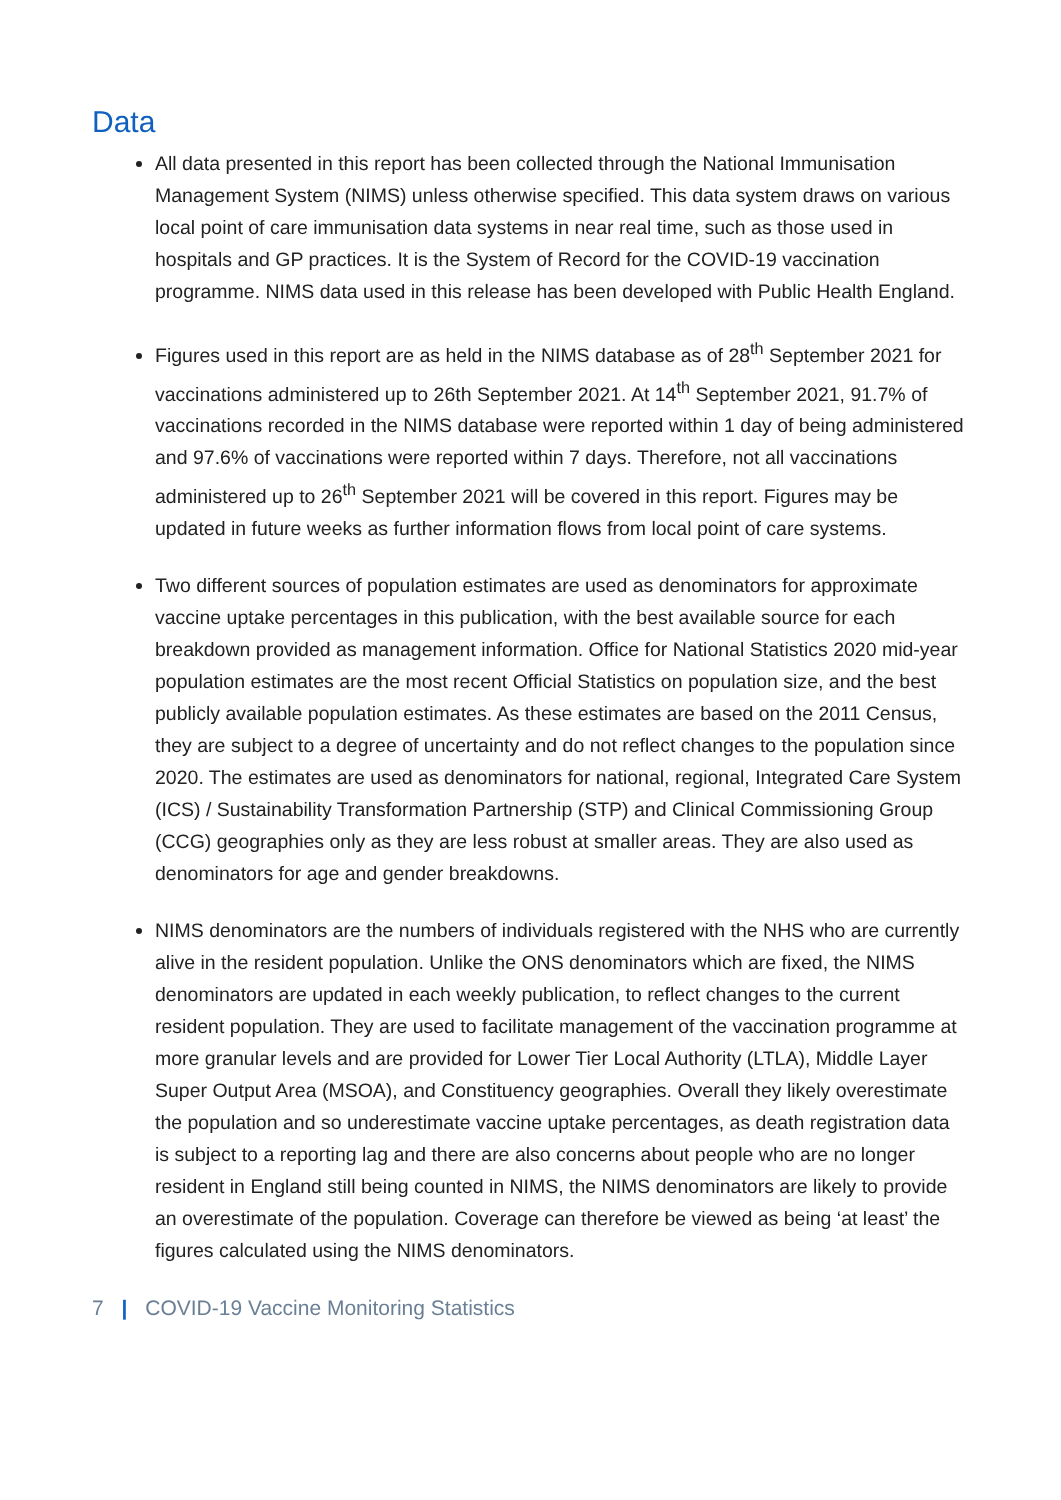Data
All data presented in this report has been collected through the National Immunisation Management System (NIMS) unless otherwise specified. This data system draws on various local point of care immunisation data systems in near real time, such as those used in hospitals and GP practices. It is the System of Record for the COVID-19 vaccination programme. NIMS data used in this release has been developed with Public Health England.
Figures used in this report are as held in the NIMS database as of 28<sup>th</sup> September 2021 for vaccinations administered up to 26th September 2021. At 14<sup>th</sup> September 2021, 91.7% of vaccinations recorded in the NIMS database were reported within 1 day of being administered and 97.6% of vaccinations were reported within 7 days. Therefore, not all vaccinations administered up to 26<sup>th</sup> September 2021 will be covered in this report. Figures may be updated in future weeks as further information flows from local point of care systems.
Two different sources of population estimates are used as denominators for approximate vaccine uptake percentages in this publication, with the best available source for each breakdown provided as management information. Office for National Statistics 2020 mid-year population estimates are the most recent Official Statistics on population size, and the best publicly available population estimates. As these estimates are based on the 2011 Census, they are subject to a degree of uncertainty and do not reflect changes to the population since 2020. The estimates are used as denominators for national, regional, Integrated Care System (ICS) / Sustainability Transformation Partnership (STP) and Clinical Commissioning Group (CCG) geographies only as they are less robust at smaller areas. They are also used as denominators for age and gender breakdowns.
NIMS denominators are the numbers of individuals registered with the NHS who are currently alive in the resident population. Unlike the ONS denominators which are fixed, the NIMS denominators are updated in each weekly publication, to reflect changes to the current resident population. They are used to facilitate management of the vaccination programme at more granular levels and are provided for Lower Tier Local Authority (LTLA), Middle Layer Super Output Area (MSOA), and Constituency geographies. Overall they likely overestimate the population and so underestimate vaccine uptake percentages, as death registration data is subject to a reporting lag and there are also concerns about people who are no longer resident in England still being counted in NIMS, the NIMS denominators are likely to provide an overestimate of the population. Coverage can therefore be viewed as being ‘at least’ the figures calculated using the NIMS denominators.
7 | COVID-19 Vaccine Monitoring Statistics